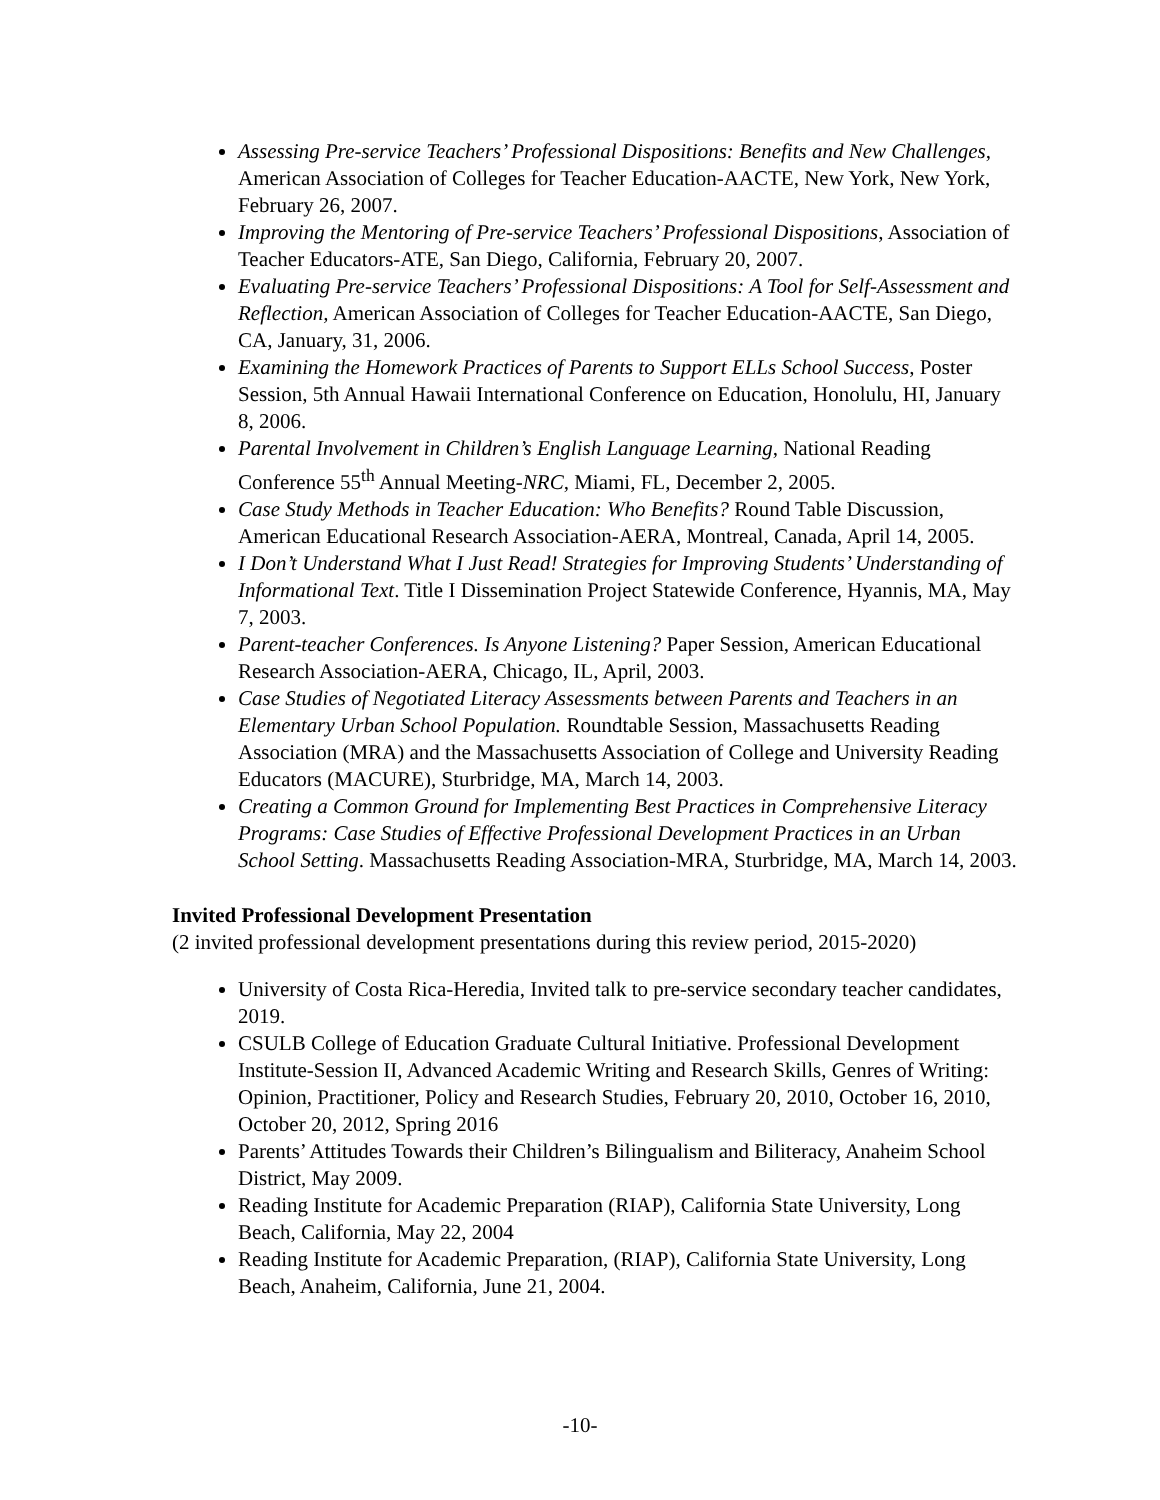Assessing Pre-service Teachers’ Professional Dispositions: Benefits and New Challenges, American Association of Colleges for Teacher Education-AACTE, New York, New York, February 26, 2007.
Improving the Mentoring of Pre-service Teachers’ Professional Dispositions, Association of Teacher Educators-ATE, San Diego, California, February 20, 2007.
Evaluating Pre-service Teachers’ Professional Dispositions: A Tool for Self-Assessment and Reflection, American Association of Colleges for Teacher Education-AACTE, San Diego, CA, January, 31, 2006.
Examining the Homework Practices of Parents to Support ELLs School Success, Poster Session, 5th Annual Hawaii International Conference on Education, Honolulu, HI, January 8, 2006.
Parental Involvement in Children’s English Language Learning, National Reading Conference 55<sup>th</sup> Annual Meeting-NRC, Miami, FL, December 2, 2005.
Case Study Methods in Teacher Education: Who Benefits? Round Table Discussion, American Educational Research Association-AERA, Montreal, Canada, April 14, 2005.
I Don’t Understand What I Just Read! Strategies for Improving Students’ Understanding of Informational Text. Title I Dissemination Project Statewide Conference, Hyannis, MA, May 7, 2003.
Parent-teacher Conferences. Is Anyone Listening? Paper Session, American Educational Research Association-AERA, Chicago, IL, April, 2003.
Case Studies of Negotiated Literacy Assessments between Parents and Teachers in an Elementary Urban School Population. Roundtable Session, Massachusetts Reading Association (MRA) and the Massachusetts Association of College and University Reading Educators (MACURE), Sturbridge, MA, March 14, 2003.
Creating a Common Ground for Implementing Best Practices in Comprehensive Literacy Programs: Case Studies of Effective Professional Development Practices in an Urban School Setting. Massachusetts Reading Association-MRA, Sturbridge, MA, March 14, 2003.
Invited Professional Development Presentation
(2 invited professional development presentations during this review period, 2015-2020)
University of Costa Rica-Heredia, Invited talk to pre-service secondary teacher candidates, 2019.
CSULB College of Education Graduate Cultural Initiative. Professional Development Institute-Session II, Advanced Academic Writing and Research Skills, Genres of Writing: Opinion, Practitioner, Policy and Research Studies, February 20, 2010, October 16, 2010, October 20, 2012, Spring 2016
Parents’ Attitudes Towards their Children’s Bilingualism and Biliteracy, Anaheim School District, May 2009.
Reading Institute for Academic Preparation (RIAP), California State University, Long Beach, California, May 22, 2004
Reading Institute for Academic Preparation, (RIAP), California State University, Long Beach, Anaheim, California, June 21, 2004.
-10-